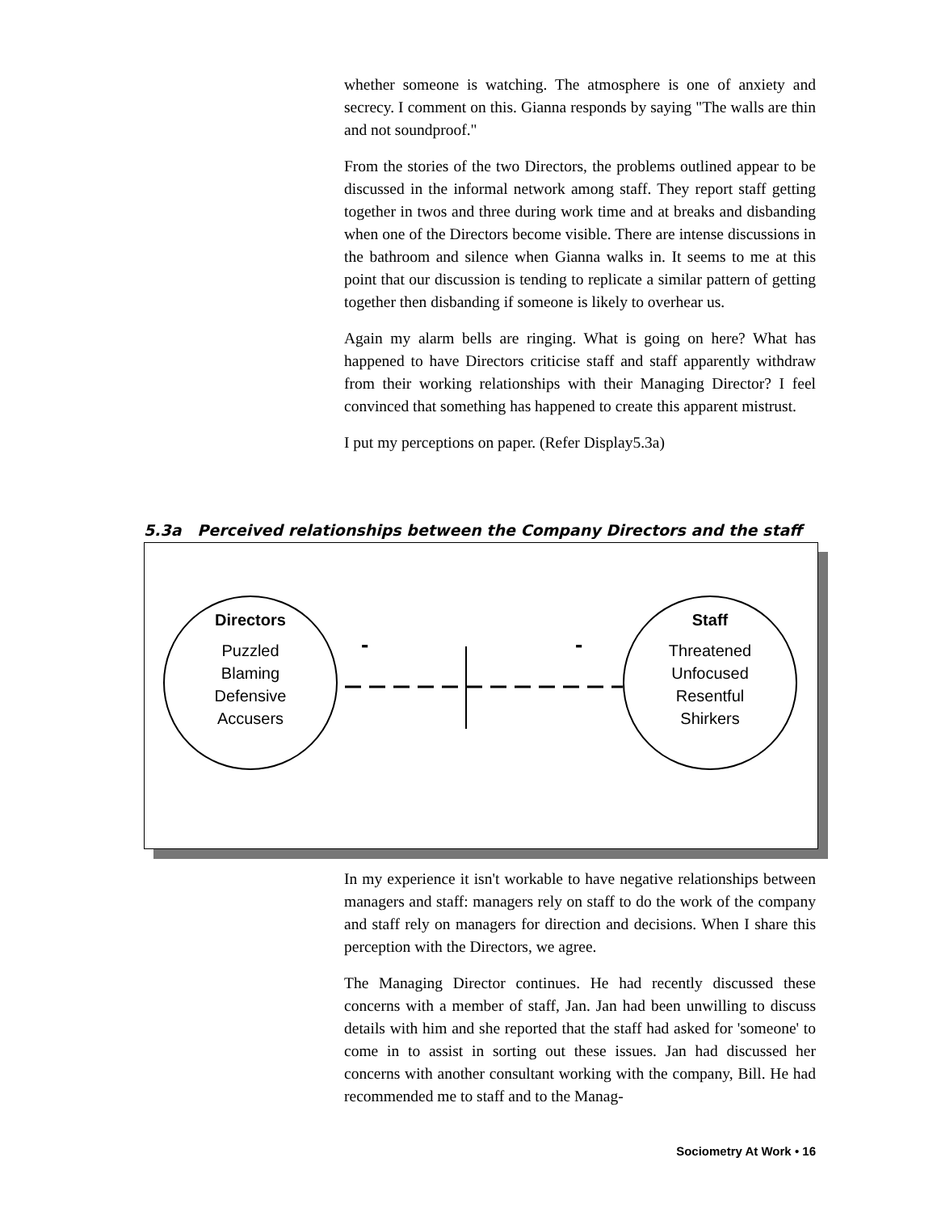whether someone is watching. The atmosphere is one of anxiety and secrecy. I comment on this. Gianna responds by saying "The walls are thin and not soundproof."
From the stories of the two Directors, the problems outlined appear to be discussed in the informal network among staff. They report staff getting together in twos and three during work time and at breaks and disbanding when one of the Directors become visible. There are intense discussions in the bathroom and silence when Gianna walks in. It seems to me at this point that our discussion is tending to replicate a similar pattern of getting together then disbanding if someone is likely to overhear us.
Again my alarm bells are ringing. What is going on here? What has happened to have Directors criticise staff and staff apparently withdraw from their working relationships with their Managing Director? I feel convinced that something has happened to create this apparent mistrust.
I put my perceptions on paper. (Refer Display5.3a)
5.3a Perceived relationships between the Company Directors and the staff
Directors
Puzzled
Blaming
Defensive
Accusers
Staff
Threatened
Unfocused
Resentful
Shirkers
-
-
In my experience it isn't workable to have negative relationships between managers and staff: managers rely on staff to do the work of the company and staff rely on managers for direction and decisions. When I share this perception with the Directors, we agree.
The Managing Director continues. He had recently discussed these concerns with a member of staff, Jan. Jan had been unwilling to discuss details with him and she reported that the staff had asked for 'someone' to come in to assist in sorting out these issues. Jan had discussed her concerns with another consultant working with the company, Bill. He had recommended me to staff and to the Manag-
Sociometry At Work • 16